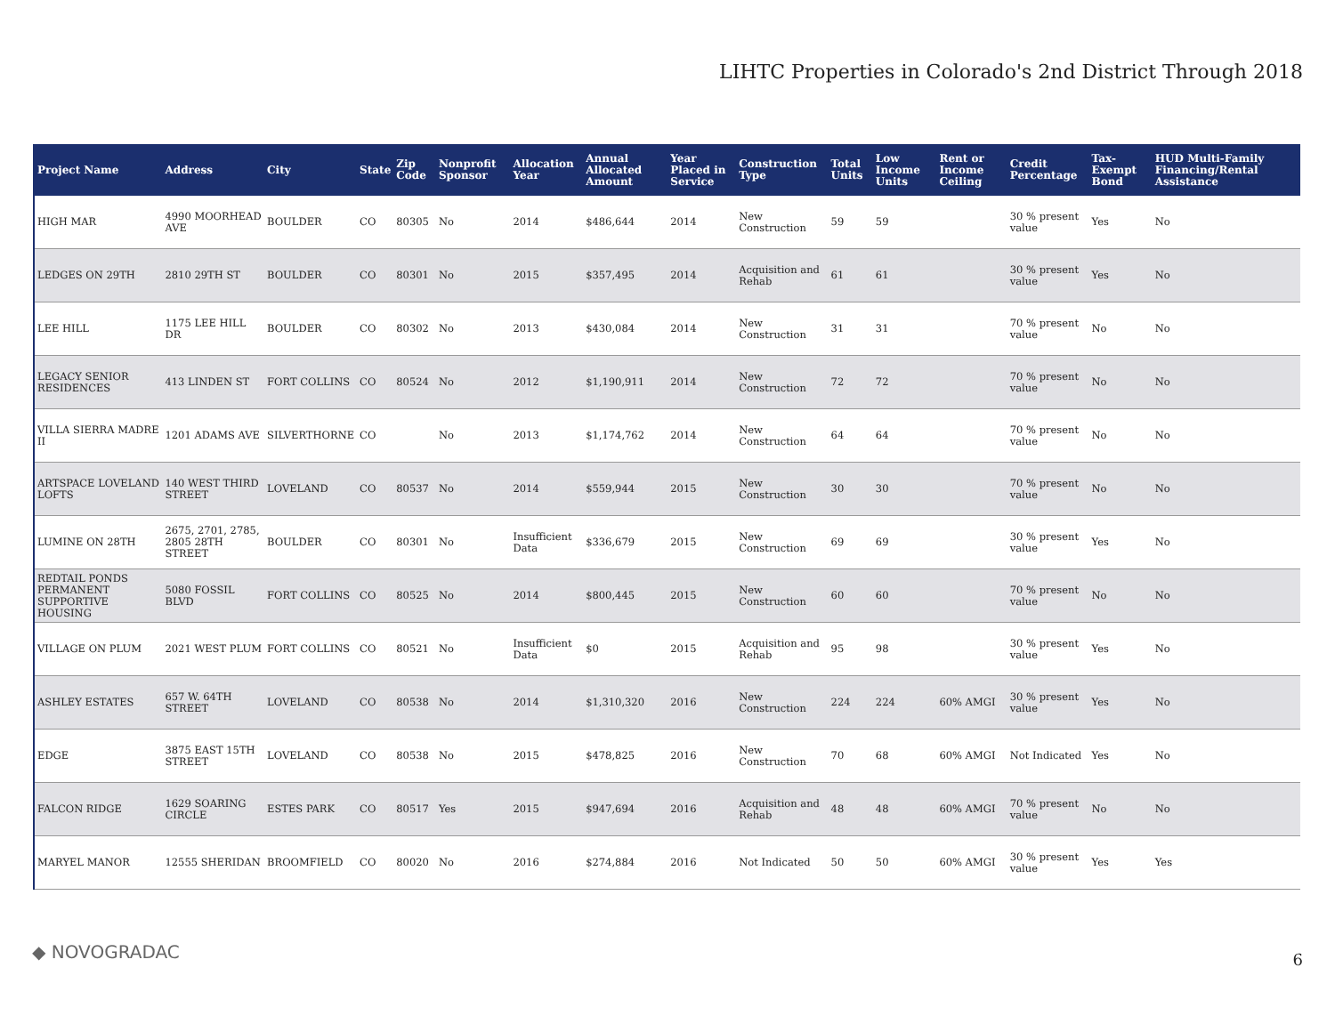LIHTC Properties in Colorado's 2nd District Through 2018
| Project Name | Address | City | State | Zip Code | Nonprofit Sponsor | Allocation Year | Annual Allocated Amount | Year Placed in Service | Construction Type | Total Units | Low Income Units | Rent or Income Ceiling | Credit Percentage | Tax-Exempt Bond | HUD Multi-Family Financing/Rental Assistance |
| --- | --- | --- | --- | --- | --- | --- | --- | --- | --- | --- | --- | --- | --- | --- | --- |
| HIGH MAR | 4990 MOORHEAD AVE | BOULDER | CO | 80305 | No | 2014 | $486,644 | 2014 | New Construction | 59 | 59 | | 30 % present value | Yes | No |
| LEDGES ON 29TH | 2810 29TH ST | BOULDER | CO | 80301 | No | 2015 | $357,495 | 2014 | Acquisition and Rehab | 61 | 61 | | 30 % present value | Yes | No |
| LEE HILL | 1175 LEE HILL DR | BOULDER | CO | 80302 | No | 2013 | $430,084 | 2014 | New Construction | 31 | 31 | | 70 % present value | No | No |
| LEGACY SENIOR RESIDENCES | 413 LINDEN ST | FORT COLLINS | CO | 80524 | No | 2012 | $1,190,911 | 2014 | New Construction | 72 | 72 | | 70 % present value | No | No |
| VILLA SIERRA MADRE II | 1201 ADAMS AVE | SILVERTHORNE | CO | | No | 2013 | $1,174,762 | 2014 | New Construction | 64 | 64 | | 70 % present value | No | No |
| ARTSPACE LOVELAND LOFTS | 140 WEST THIRD STREET | LOVELAND | CO | 80537 | No | 2014 | $559,944 | 2015 | New Construction | 30 | 30 | | 70 % present value | No | No |
| LUMINE ON 28TH | 2675, 2701, 2785, 2805 28TH STREET | BOULDER | CO | 80301 | No | Insufficient Data | $336,679 | 2015 | New Construction | 69 | 69 | | 30 % present value | Yes | No |
| REDTAIL PONDS PERMANENT SUPPORTIVE HOUSING | 5080 FOSSIL BLVD | FORT COLLINS | CO | 80525 | No | 2014 | $800,445 | 2015 | New Construction | 60 | 60 | | 70 % present value | No | No |
| VILLAGE ON PLUM | 2021 WEST PLUM | FORT COLLINS | CO | 80521 | No | Insufficient Data | $0 | 2015 | Acquisition and Rehab | 95 | 98 | | 30 % present value | Yes | No |
| ASHLEY ESTATES | 657 W. 64TH STREET | LOVELAND | CO | 80538 | No | 2014 | $1,310,320 | 2016 | New Construction | 224 | 224 | 60% AMGI | 30 % present value | Yes | No |
| EDGE | 3875 EAST 15TH STREET | LOVELAND | CO | 80538 | No | 2015 | $478,825 | 2016 | New Construction | 70 | 68 | 60% AMGI | Not Indicated | Yes | No |
| FALCON RIDGE | 1629 SOARING CIRCLE | ESTES PARK | CO | 80517 | Yes | 2015 | $947,694 | 2016 | Acquisition and Rehab | 48 | 48 | 60% AMGI | 70 % present value | No | No |
| MARYEL MANOR | 12555 SHERIDAN | BROOMFIELD | CO | 80020 | No | 2016 | $274,884 | 2016 | Not Indicated | 50 | 50 | 60% AMGI | 30 % present value | Yes | Yes |
◆ NOVOGRADAC 6